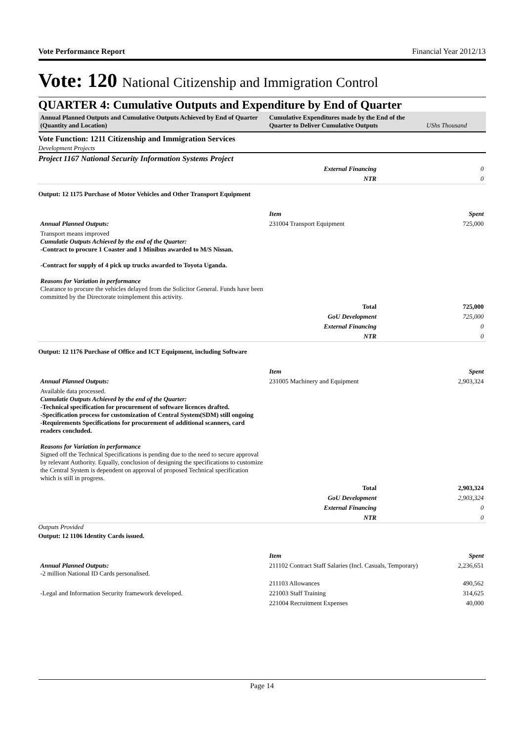Vote Performance Report Financial Year 2012/13
Vote: 120 National Citizenship and Immigration Control
QUARTER 4: Cumulative Outputs and Expenditure by End of Quarter
Annual Planned Outputs and Cumulative Outputs Achieved by End of Quarter (Quantity and Location)
Cumulative Expenditures made by the End of the Quarter to Deliver Cumulative Outputs
UShs Thousand
Vote Function: 1211 Citizenship and Immigration Services
Development Projects
Project 1167 National Security Information Systems Project
| External Financing | 0 |
| NTR | 0 |
Output: 12 1175 Purchase of Motor Vehicles and Other Transport Equipment
| | Item | Spent |
| Annual Planned Outputs: | 231004 Transport Equipment | 725,000 |
| Transport means improved Cumulatie Outputs Achieved by the end of the Quarter: -Contract to procure 1 Coaster and 1 Minibus awarded to M/S Nissan. -Contract for supply of 4 pick up trucks awarded to Toyota Uganda. Reasons for Variation in performance Clearance to procure the vehicles delayed from the Solicitor General. Funds have been committed by the Directorate toimplement this activity. | | |
| Total | 725,000 |
| GoU Development | 725,000 |
| External Financing | 0 |
| NTR | 0 |
Output: 12 1176 Purchase of Office and ICT Equipment, including Software
| | Item | Spent |
| Annual Planned Outputs: | 231005 Machinery and Equipment | 2,903,324 |
| Available data processed. Cumulatie Outputs Achieved by the end of the Quarter: -Technical specification for procurement of software licences drafted. -Specification process for customization of Central System(SDM) still ongoing -Requirements Specifications for procurement of additional scanners, card readers concluded. Reasons for Variation in performance Signed off the Technical Specifications is pending due to the need to secure approval by relevant Authority. Equally, conclusion of designing the specifications to customize the Central System is dependent on approval of proposed Technical specification which is still in progress. | | |
| Total | 2,903,324 |
| GoU Development | 2,903,324 |
| External Financing | 0 |
| NTR | 0 |
Outputs Provided
Output: 12 1106 Identity Cards issued.
| | Item | Spent |
| Annual Planned Outputs: -2 million National ID Cards personalised. | 211102 Contract Staff Salaries (Incl. Casuals, Temporary) | 2,236,651 |
| | 211103 Allowances | 490,562 |
| -Legal and Information Security framework developed. | 221003 Staff Training | 314,625 |
| | 221004 Recruitment Expenses | 40,000 |
Page 14